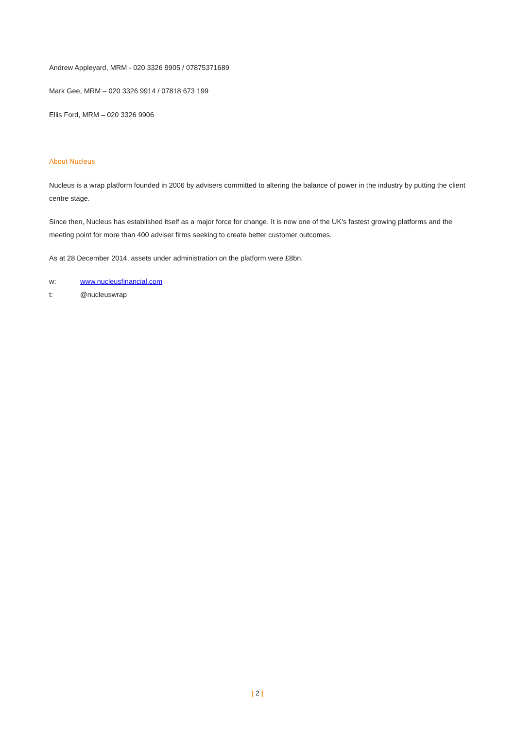Andrew Appleyard, MRM - 020 3326 9905 / 07875371689
Mark Gee, MRM – 020 3326 9914 / 07818 673 199
Ellis Ford, MRM – 020 3326 9906
About Nucleus
Nucleus is a wrap platform founded in 2006 by advisers committed to altering the balance of power in the industry by putting the client centre stage.
Since then, Nucleus has established itself as a major force for change. It is now one of the UK’s fastest growing platforms and the meeting point for more than 400 adviser firms seeking to create better customer outcomes.
As at 28 December 2014, assets under administration on the platform were £8bn.
w: www.nucleusfinancial.com
t: @nucleuswrap
| 2 |